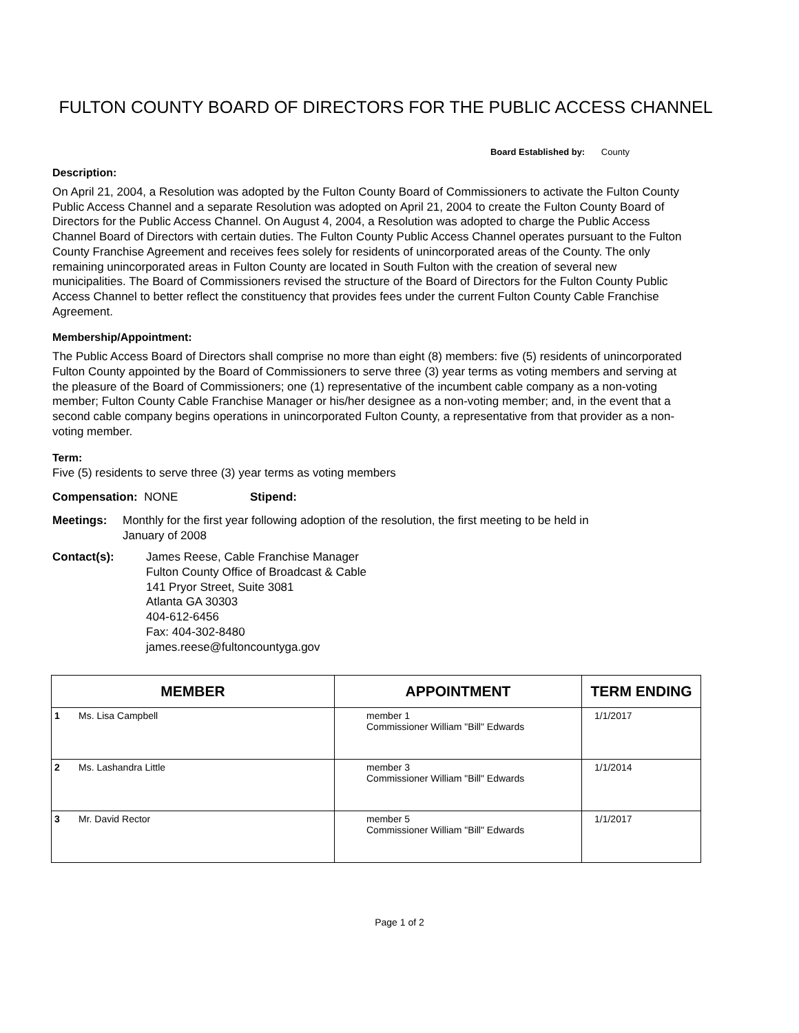FULTON COUNTY BOARD OF DIRECTORS FOR THE PUBLIC ACCESS CHANNEL
Board Established by: County
Description:
On April 21, 2004, a Resolution was adopted by the Fulton County Board of Commissioners to activate the Fulton County Public Access Channel and a separate Resolution was adopted on April 21, 2004 to create the Fulton County Board of Directors for the Public Access Channel. On August 4, 2004, a Resolution was adopted to charge the Public Access Channel Board of Directors with certain duties. The Fulton County Public Access Channel operates pursuant to the Fulton County Franchise Agreement and receives fees solely for residents of unincorporated areas of the County. The only remaining unincorporated areas in Fulton County are located in South Fulton with the creation of several new municipalities. The Board of Commissioners revised the structure of the Board of Directors for the Fulton County Public Access Channel to better reflect the constituency that provides fees under the current Fulton County Cable Franchise Agreement.
Membership/Appointment:
The Public Access Board of Directors shall comprise no more than eight (8) members: five (5) residents of unincorporated Fulton County appointed by the Board of Commissioners to serve three (3) year terms as voting members and serving at the pleasure of the Board of Commissioners; one (1) representative of the incumbent cable company as a non-voting member; Fulton County Cable Franchise Manager or his/her designee as a non-voting member; and, in the event that a second cable company begins operations in unincorporated Fulton County, a representative from that provider as a non-voting member.
Term:
Five (5) residents to serve three (3) year terms as voting members
Compensation: NONE Stipend:
Meetings: Monthly for the first year following adoption of the resolution, the first meeting to be held in
January of 2008
Contact(s): James Reese, Cable Franchise Manager
Fulton County Office of Broadcast & Cable
141 Pryor Street, Suite 3081
Atlanta GA 30303
404-612-6456
Fax: 404-302-8480
james.reese@fultoncountyga.gov
| MEMBER | APPOINTMENT | TERM ENDING |
| --- | --- | --- |
| 1 Ms. Lisa Campbell | member 1 Commissioner William "Bill" Edwards | 1/1/2017 |
| 2 Ms. Lashandra Little | member 3 Commissioner William "Bill" Edwards | 1/1/2014 |
| 3 Mr. David Rector | member 5 Commissioner William "Bill" Edwards | 1/1/2017 |
Page 1 of 2